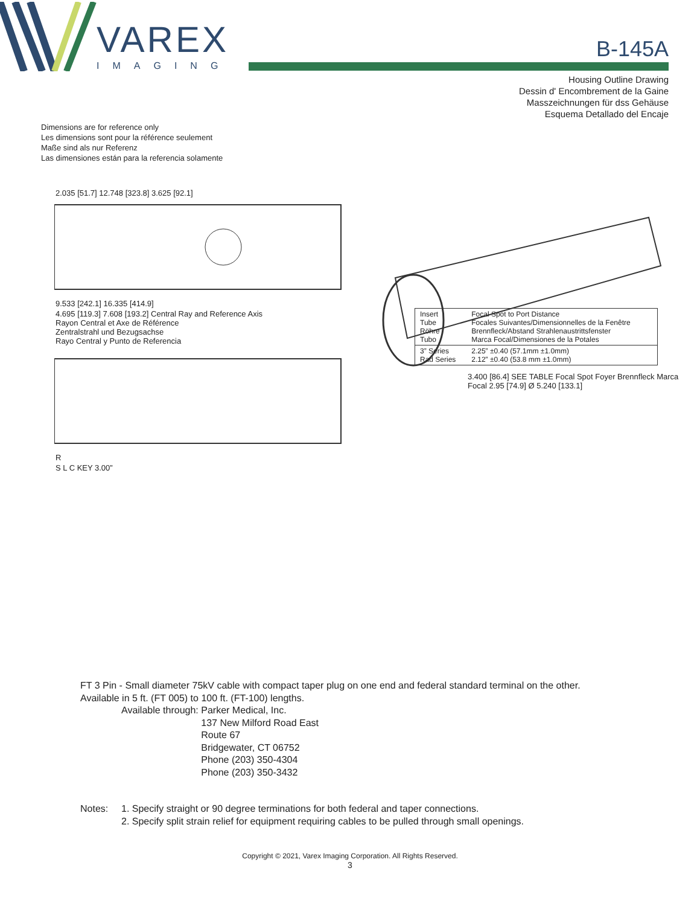VAREX
IMAGING
B-145A
Housing Outline Drawing
Dessin d' Encombrement de la Gaine
Masszeichnungen für dss Gehäuse
Esquema Detallado del Encaje
Dimensions are for reference only
Les dimensions sont pour la référence seulement
Maße sind als nur Referenz
Las dimensiones están para la referencia solamente
2.035 [51.7] 12.748 [323.8] 3.625 [92.1]
9.533 [242.1] 16.335 [414.9]
4.695 [119.3] 7.608 [193.2] Central Ray and Reference Axis
Rayon Central et Axe de Référence
Zentralstrahl und Bezugsachse
Rayo Central y Punto de Referencia
R
S L C KEY 3.00”
3.400 [86.4] SEE TABLE Focal Spot Foyer Brennfleck Marca Focal 2.95 [74.9] Ø 5.240 [133.1]
| Insert Tube Röhre Tubo | Focal Spot to Port Distance Focales Suivantes/Dimensionnelles de la Fenêtre Brennfleck/Abstand Strahlenaustrittsfenster Marca Focal/Dimensiones de la Potales |
| 3” Series Rad Series | 2.25” ±0.40 (57.1mm ±1.0mm) 2.12” ±0.40 (53.8 mm ±1.0mm) |
FT 3 Pin - Small diameter 75kV cable with compact taper plug on one end and federal standard terminal on the other.
Available in 5 ft. (FT 005) to 100 ft. (FT-100) lengths.
Available through: Parker Medical, Inc.
137 New Milford Road East
Route 67
Bridgewater, CT 06752
Phone (203) 350-4304
Phone (203) 350-3432
Notes: 1. Specify straight or 90 degree terminations for both federal and taper connections.
2. Specify split strain relief for equipment requiring cables to be pulled through small openings.
Copyright © 2021, Varex Imaging Corporation. All Rights Reserved.
3